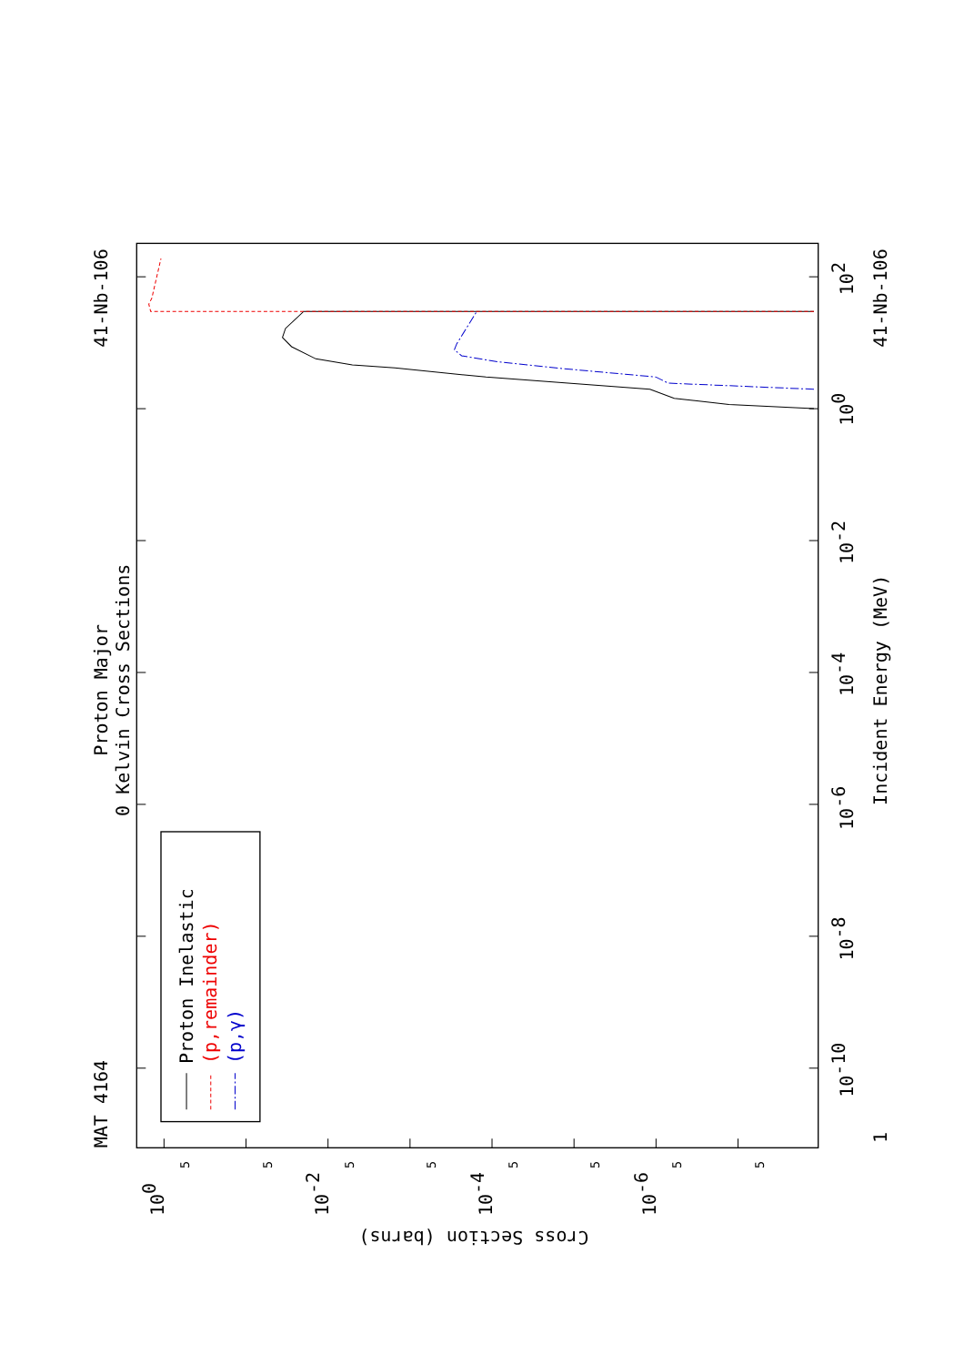Proton Inelastic
(p,remainder)
(p,γ)
MAT 4164
Proton Major
0 Kelvin Cross Sections
41-Nb-106
1
10-10
10-8
10-6
10-4
10-2
100
102
Incident Energy (MeV)
41-Nb-106
100
10-2
10-4
10-6
5
5
5
5
5
5
5
5
Cross Section (barns)